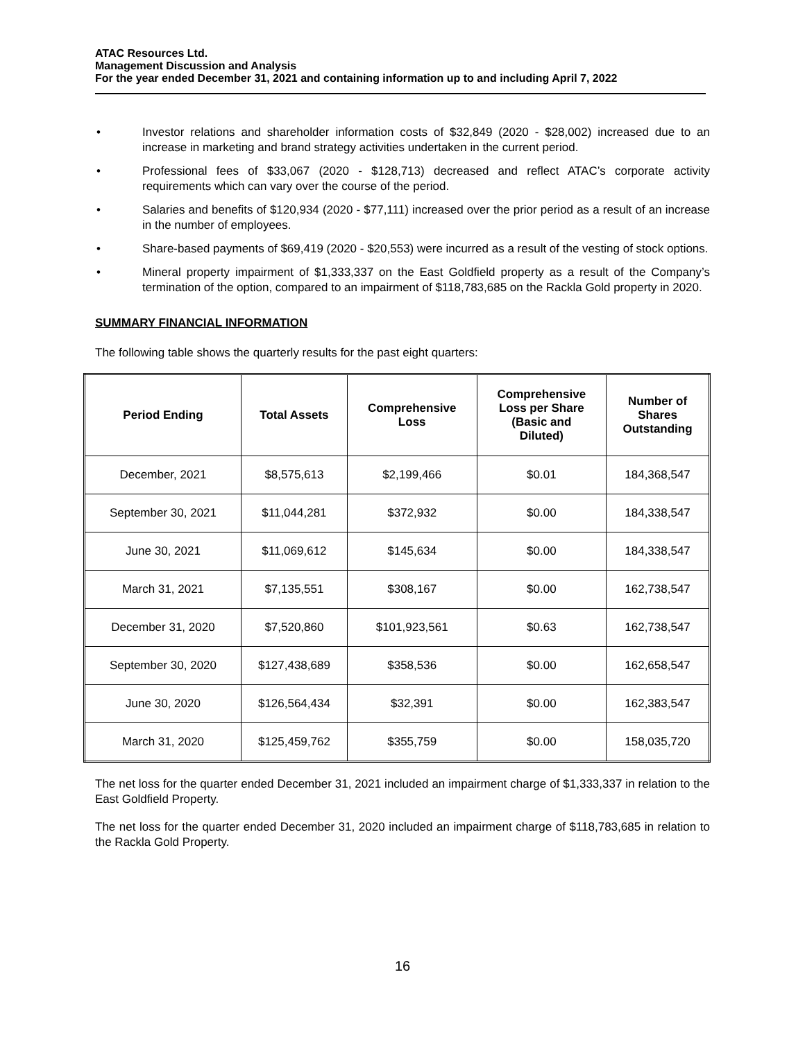ATAC Resources Ltd.
Management Discussion and Analysis
For the year ended December 31, 2021 and containing information up to and including April 7, 2022
• Investor relations and shareholder information costs of $32,849 (2020 - $28,002) increased due to an increase in marketing and brand strategy activities undertaken in the current period.
• Professional fees of $33,067 (2020 - $128,713) decreased and reflect ATAC’s corporate activity requirements which can vary over the course of the period.
• Salaries and benefits of $120,934 (2020 - $77,111) increased over the prior period as a result of an increase in the number of employees.
• Share-based payments of $69,419 (2020 - $20,553) were incurred as a result of the vesting of stock options.
• Mineral property impairment of $1,333,337 on the East Goldfield property as a result of the Company’s termination of the option, compared to an impairment of $118,783,685 on the Rackla Gold property in 2020.
SUMMARY FINANCIAL INFORMATION
The following table shows the quarterly results for the past eight quarters:
| Period Ending | Total Assets | Comprehensive Loss | Comprehensive Loss per Share (Basic and Diluted) | Number of Shares Outstanding |
| --- | --- | --- | --- | --- |
| December, 2021 | $8,575,613 | $2,199,466 | $0.01 | 184,368,547 |
| September 30, 2021 | $11,044,281 | $372,932 | $0.00 | 184,338,547 |
| June 30, 2021 | $11,069,612 | $145,634 | $0.00 | 184,338,547 |
| March 31, 2021 | $7,135,551 | $308,167 | $0.00 | 162,738,547 |
| December 31, 2020 | $7,520,860 | $101,923,561 | $0.63 | 162,738,547 |
| September 30, 2020 | $127,438,689 | $358,536 | $0.00 | 162,658,547 |
| June 30, 2020 | $126,564,434 | $32,391 | $0.00 | 162,383,547 |
| March 31, 2020 | $125,459,762 | $355,759 | $0.00 | 158,035,720 |
The net loss for the quarter ended December 31, 2021 included an impairment charge of $1,333,337 in relation to the East Goldfield Property.
The net loss for the quarter ended December 31, 2020 included an impairment charge of $118,783,685 in relation to the Rackla Gold Property.
16